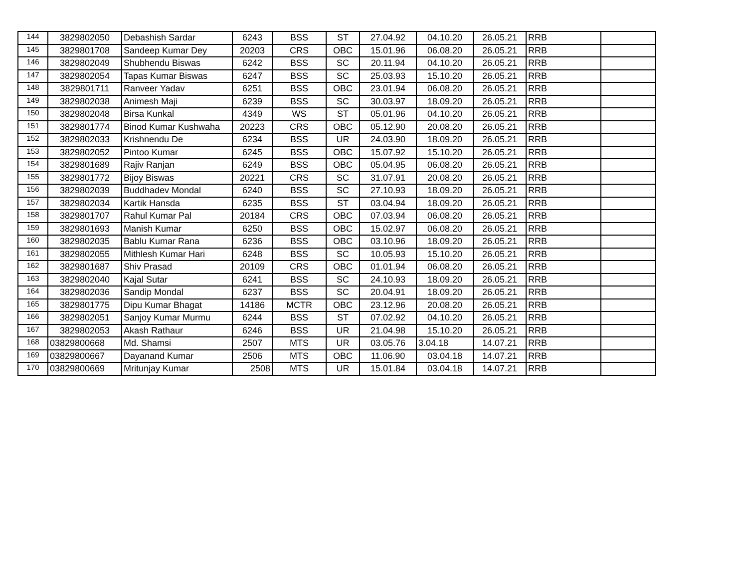| 144 | 3829802050 | Debashish Sardar | 6243 | BSS | ST | 27.04.92 | 04.10.20 | 26.05.21 | RRB | |
| 145 | 3829801708 | Sandeep Kumar Dey | 20203 | CRS | OBC | 15.01.96 | 06.08.20 | 26.05.21 | RRB | |
| 146 | 3829802049 | Shubhendu Biswas | 6242 | BSS | SC | 20.11.94 | 04.10.20 | 26.05.21 | RRB | |
| 147 | 3829802054 | Tapas Kumar Biswas | 6247 | BSS | SC | 25.03.93 | 15.10.20 | 26.05.21 | RRB | |
| 148 | 3829801711 | Ranveer Yadav | 6251 | BSS | OBC | 23.01.94 | 06.08.20 | 26.05.21 | RRB | |
| 149 | 3829802038 | Animesh Maji | 6239 | BSS | SC | 30.03.97 | 18.09.20 | 26.05.21 | RRB | |
| 150 | 3829802048 | Birsa Kunkal | 4349 | WS | ST | 05.01.96 | 04.10.20 | 26.05.21 | RRB | |
| 151 | 3829801774 | Binod Kumar Kushwaha | 20223 | CRS | OBC | 05.12.90 | 20.08.20 | 26.05.21 | RRB | |
| 152 | 3829802033 | Krishnendu De | 6234 | BSS | UR | 24.03.90 | 18.09.20 | 26.05.21 | RRB | |
| 153 | 3829802052 | Pintoo Kumar | 6245 | BSS | OBC | 15.07.92 | 15.10.20 | 26.05.21 | RRB | |
| 154 | 3829801689 | Rajiv Ranjan | 6249 | BSS | OBC | 05.04.95 | 06.08.20 | 26.05.21 | RRB | |
| 155 | 3829801772 | Bijoy Biswas | 20221 | CRS | SC | 31.07.91 | 20.08.20 | 26.05.21 | RRB | |
| 156 | 3829802039 | Buddhadev Mondal | 6240 | BSS | SC | 27.10.93 | 18.09.20 | 26.05.21 | RRB | |
| 157 | 3829802034 | Kartik Hansda | 6235 | BSS | ST | 03.04.94 | 18.09.20 | 26.05.21 | RRB | |
| 158 | 3829801707 | Rahul Kumar Pal | 20184 | CRS | OBC | 07.03.94 | 06.08.20 | 26.05.21 | RRB | |
| 159 | 3829801693 | Manish Kumar | 6250 | BSS | OBC | 15.02.97 | 06.08.20 | 26.05.21 | RRB | |
| 160 | 3829802035 | Bablu Kumar Rana | 6236 | BSS | OBC | 03.10.96 | 18.09.20 | 26.05.21 | RRB | |
| 161 | 3829802055 | Mithlesh Kumar Hari | 6248 | BSS | SC | 10.05.93 | 15.10.20 | 26.05.21 | RRB | |
| 162 | 3829801687 | Shiv Prasad | 20109 | CRS | OBC | 01.01.94 | 06.08.20 | 26.05.21 | RRB | |
| 163 | 3829802040 | Kajal Sutar | 6241 | BSS | SC | 24.10.93 | 18.09.20 | 26.05.21 | RRB | |
| 164 | 3829802036 | Sandip Mondal | 6237 | BSS | SC | 20.04.91 | 18.09.20 | 26.05.21 | RRB | |
| 165 | 3829801775 | Dipu Kumar Bhagat | 14186 | MCTR | OBC | 23.12.96 | 20.08.20 | 26.05.21 | RRB | |
| 166 | 3829802051 | Sanjoy Kumar Murmu | 6244 | BSS | ST | 07.02.92 | 04.10.20 | 26.05.21 | RRB | |
| 167 | 3829802053 | Akash Rathaur | 6246 | BSS | UR | 21.04.98 | 15.10.20 | 26.05.21 | RRB | |
| 168 | 03829800668 | Md. Shamsi | 2507 | MTS | UR | 03.05.76 | 3.04.18 | 14.07.21 | RRB | |
| 169 | 03829800667 | Dayanand Kumar | 2506 | MTS | OBC | 11.06.90 | 03.04.18 | 14.07.21 | RRB | |
| 170 | 03829800669 | Mritunjay Kumar | 2508 | MTS | UR | 15.01.84 | 03.04.18 | 14.07.21 | RRB | |